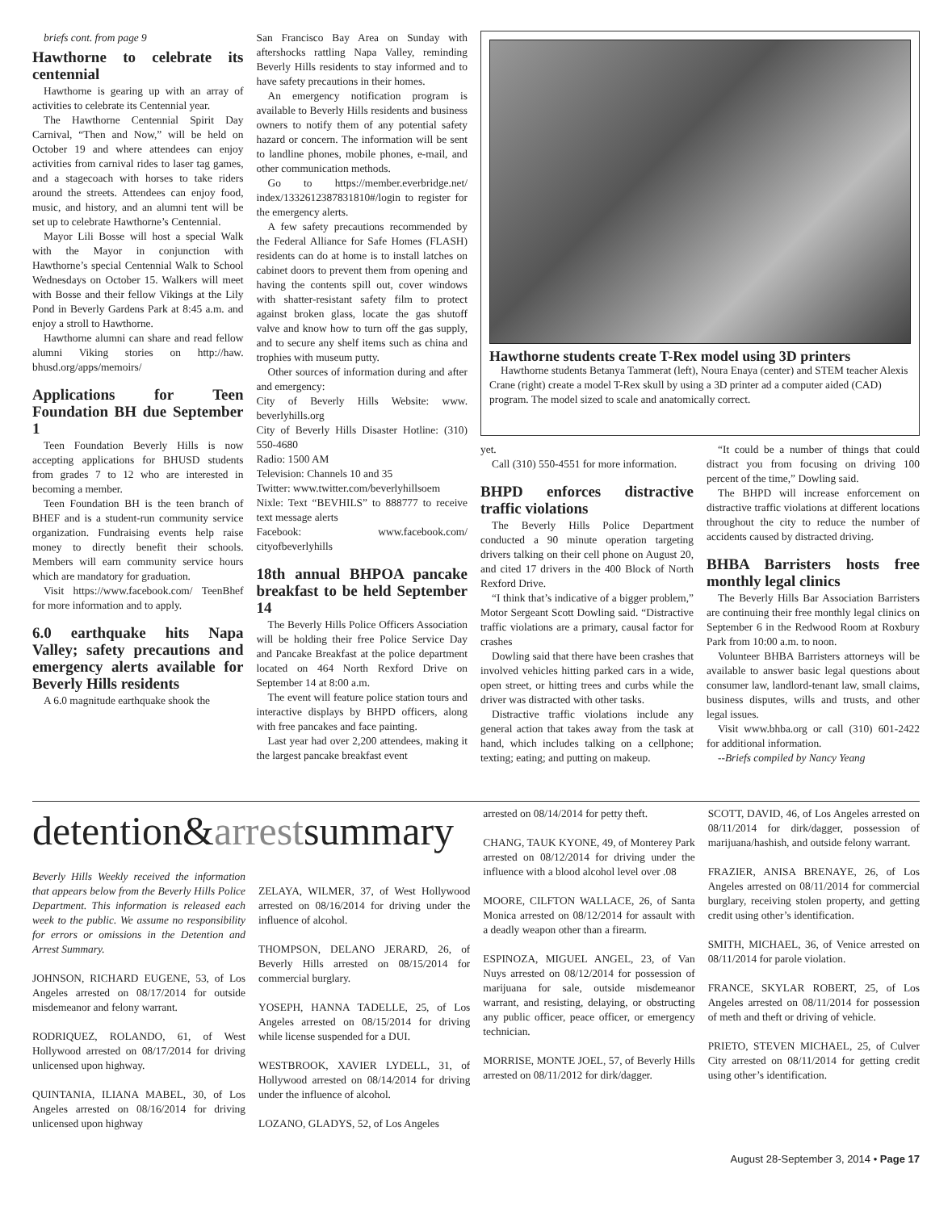briefs cont. from page 9
Hawthorne to celebrate its centennial
Hawthorne is gearing up with an array of activities to celebrate its Centennial year.
The Hawthorne Centennial Spirit Day Carnival, “Then and Now,” will be held on October 19 and where attendees can enjoy activities from carnival rides to laser tag games, and a stagecoach with horses to take riders around the streets. Attendees can enjoy food, music, and history, and an alumni tent will be set up to celebrate Hawthorne’s Centennial.
Mayor Lili Bosse will host a special Walk with the Mayor in conjunction with Hawthorne’s special Centennial Walk to School Wednesdays on October 15. Walkers will meet with Bosse and their fellow Vikings at the Lily Pond in Beverly Gardens Park at 8:45 a.m. and enjoy a stroll to Hawthorne.
Hawthorne alumni can share and read fellow alumni Viking stories on http://haw. bhusd.org/apps/memoirs/
Applications for Teen Foundation BH due September 1
Teen Foundation Beverly Hills is now accepting applications for BHUSD students from grades 7 to 12 who are interested in becoming a member.
Teen Foundation BH is the teen branch of BHEF and is a student-run community service organization. Fundraising events help raise money to directly benefit their schools. Members will earn community service hours which are mandatory for graduation.
Visit https://www.facebook.com/ TeenBhef for more information and to apply.
6.0 earthquake hits Napa Valley; safety precautions and emergency alerts available for Beverly Hills residents
A 6.0 magnitude earthquake shook the
San Francisco Bay Area on Sunday with aftershocks rattling Napa Valley, reminding Beverly Hills residents to stay informed and to have safety precautions in their homes.
An emergency notification program is available to Beverly Hills residents and business owners to notify them of any potential safety hazard or concern. The information will be sent to landline phones, mobile phones, e-mail, and other communication methods.
Go to https://member.everbridge.net/ index/1332612387831810#/login to register for the emergency alerts.
A few safety precautions recommended by the Federal Alliance for Safe Homes (FLASH) residents can do at home is to install latches on cabinet doors to prevent them from opening and having the contents spill out, cover windows with shatter-resistant safety film to protect against broken glass, locate the gas shutoff valve and know how to turn off the gas supply, and to secure any shelf items such as china and trophies with museum putty.
Other sources of information during and after and emergency:
City of Beverly Hills Website: www. beverlyhills.org
City of Beverly Hills Disaster Hotline: (310) 550-4680
Radio: 1500 AM
Television: Channels 10 and 35
Twitter: www.twitter.com/beverlyhillsoem
Nixle: Text “BEVHILS” to 888777 to receive text message alerts
Facebook: www.facebook.com/ cityofbeverlyhills
18th annual BHPOA pancake breakfast to be held September 14
The Beverly Hills Police Officers Association will be holding their free Police Service Day and Pancake Breakfast at the police department located on 464 North Rexford Drive on September 14 at 8:00 a.m.
The event will feature police station tours and interactive displays by BHPD officers, along with free pancakes and face painting.
Last year had over 2,200 attendees, making it the largest pancake breakfast event
Hawthorne students create T-Rex model using 3D printers
Hawthorne students Betanya Tammerat (left), Noura Enaya (center) and STEM teacher Alexis Crane (right) create a model T-Rex skull by using a 3D printer ad a computer aided (CAD) program. The model sized to scale and anatomically correct.
yet.
Call (310) 550-4551 for more information.
BHPD enforces distractive traffic violations
The Beverly Hills Police Department conducted a 90 minute operation targeting drivers talking on their cell phone on August 20, and cited 17 drivers in the 400 Block of North Rexford Drive.
“I think that’s indicative of a bigger problem,” Motor Sergeant Scott Dowling said. “Distractive traffic violations are a primary, causal factor for crashes
Dowling said that there have been crashes that involved vehicles hitting parked cars in a wide, open street, or hitting trees and curbs while the driver was distracted with other tasks.
Distractive traffic violations include any general action that takes away from the task at hand, which includes talking on a cellphone; texting; eating; and putting on makeup.
“It could be a number of things that could distract you from focusing on driving 100 percent of the time,” Dowling said.
The BHPD will increase enforcement on distractive traffic violations at different locations throughout the city to reduce the number of accidents caused by distracted driving.
BHBA Barristers hosts free monthly legal clinics
The Beverly Hills Bar Association Barristers are continuing their free monthly legal clinics on September 6 in the Redwood Room at Roxbury Park from 10:00 a.m. to noon.
Volunteer BHBA Barristers attorneys will be available to answer basic legal questions about consumer law, landlord-tenant law, small claims, business disputes, wills and trusts, and other legal issues.
Visit www.bhba.org or call (310) 601-2422 for additional information.
--Briefs compiled by Nancy Yeang
detention&arrestsummary
Beverly Hills Weekly received the information that appears below from the Beverly Hills Police Department. This information is released each week to the public. We assume no responsibility for errors or omissions in the Detention and Arrest Summary.
JOHNSON, RICHARD EUGENE, 53, of Los Angeles arrested on 08/17/2014 for outside misdemeanor and felony warrant.
RODRIQUEZ, ROLANDO, 61, of West Hollywood arrested on 08/17/2014 for driving unlicensed upon highway.
QUINTANIA, ILIANA MABEL, 30, of Los Angeles arrested on 08/16/2014 for driving unlicensed upon highway
ZELAYA, WILMER, 37, of West Hollywood arrested on 08/16/2014 for driving under the influence of alcohol.
THOMPSON, DELANO JERARD, 26, of Beverly Hills arrested on 08/15/2014 for commercial burglary.
YOSEPH, HANNA TADELLE, 25, of Los Angeles arrested on 08/15/2014 for driving while license suspended for a DUI.
WESTBROOK, XAVIER LYDELL, 31, of Hollywood arrested on 08/14/2014 for driving under the influence of alcohol.
LOZANO, GLADYS, 52, of Los Angeles
arrested on 08/14/2014 for petty theft.
CHANG, TAUK KYONE, 49, of Monterey Park arrested on 08/12/2014 for driving under the influence with a blood alcohol level over .08
MOORE, CILFTON WALLACE, 26, of Santa Monica arrested on 08/12/2014 for assault with a deadly weapon other than a firearm.
ESPINOZA, MIGUEL ANGEL, 23, of Van Nuys arrested on 08/12/2014 for possession of marijuana for sale, outside misdemeanor warrant, and resisting, delaying, or obstructing any public officer, peace officer, or emergency technician.
MORRISE, MONTE JOEL, 57, of Beverly Hills arrested on 08/11/2012 for dirk/dagger.
SCOTT, DAVID, 46, of Los Angeles arrested on 08/11/2014 for dirk/dagger, possession of marijuana/hashish, and outside felony warrant.
FRAZIER, ANISA BRENAYE, 26, of Los Angeles arrested on 08/11/2014 for commercial burglary, receiving stolen property, and getting credit using other’s identification.
SMITH, MICHAEL, 36, of Venice arrested on 08/11/2014 for parole violation.
FRANCE, SKYLAR ROBERT, 25, of Los Angeles arrested on 08/11/2014 for possession of meth and theft or driving of vehicle.
PRIETO, STEVEN MICHAEL, 25, of Culver City arrested on 08/11/2014 for getting credit using other’s identification.
August 28-September 3, 2014 • Page 17